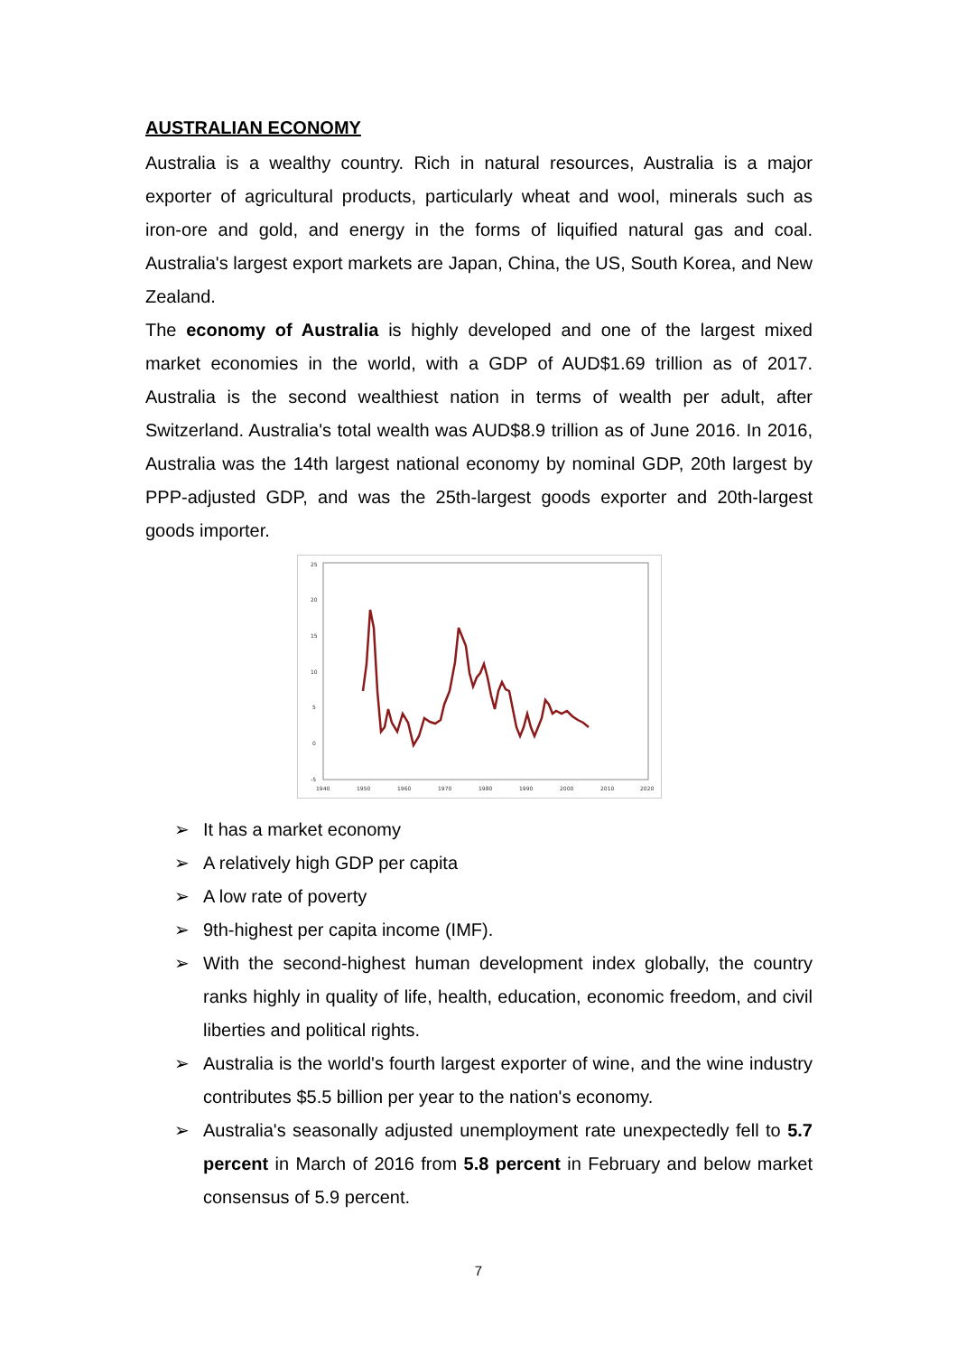AUSTRALIAN ECONOMY
Australia is a wealthy country. Rich in natural resources, Australia is a major exporter of agricultural products, particularly wheat and wool, minerals such as iron-ore and gold, and energy in the forms of liquified natural gas and coal. Australia's largest export markets are Japan, China, the US, South Korea, and New Zealand.
The economy of Australia is highly developed and one of the largest mixed market economies in the world, with a GDP of AUD$1.69 trillion as of 2017. Australia is the second wealthiest nation in terms of wealth per adult, after Switzerland. Australia's total wealth was AUD$8.9 trillion as of June 2016. In 2016, Australia was the 14th largest national economy by nominal GDP, 20th largest by PPP-adjusted GDP, and was the 25th-largest goods exporter and 20th-largest goods importer.
25
20
15
10
5
0
-5
1940
1950
1960
1970
1980
1990
2000
2010
2020
➢ It has a market economy
➢ A relatively high GDP per capita
➢ A low rate of poverty
➢ 9th-highest per capita income (IMF).
➢ With the second-highest human development index globally, the country ranks highly in quality of life, health, education, economic freedom, and civil liberties and political rights.
➢ Australia is the world's fourth largest exporter of wine, and the wine industry contributes $5.5 billion per year to the nation's economy.
➢ Australia's seasonally adjusted unemployment rate unexpectedly fell to 5.7 percent in March of 2016 from 5.8 percent in February and below market consensus of 5.9 percent.
7